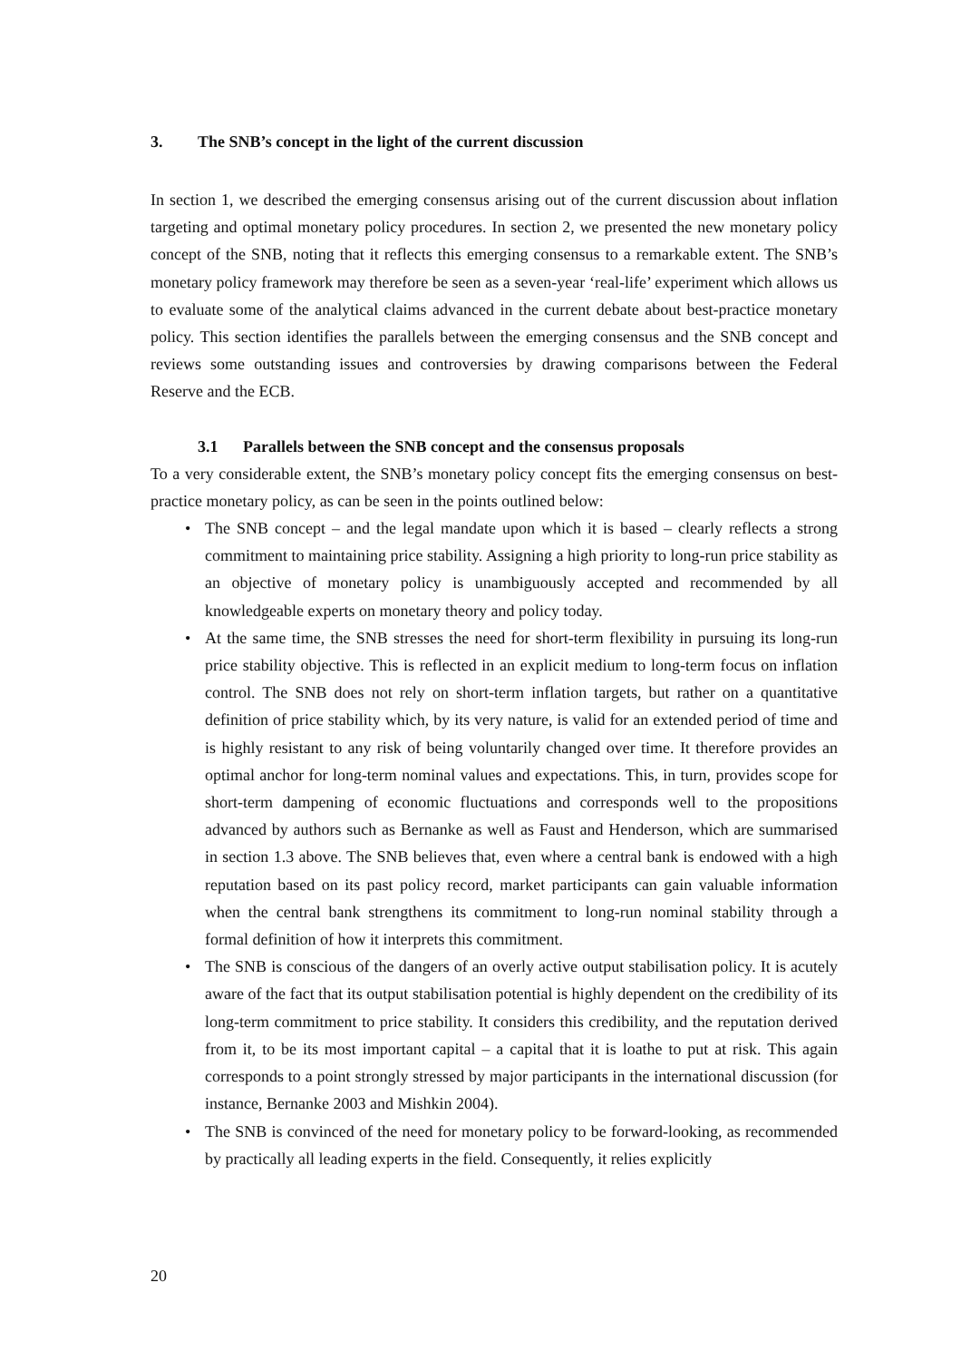3. The SNB’s concept in the light of the current discussion
In section 1, we described the emerging consensus arising out of the current discussion about inflation targeting and optimal monetary policy procedures. In section 2, we presented the new monetary policy concept of the SNB, noting that it reflects this emerging consensus to a remarkable extent. The SNB’s monetary policy framework may therefore be seen as a seven-year ‘real-life’ experiment which allows us to evaluate some of the analytical claims advanced in the current debate about best-practice monetary policy. This section identifies the parallels between the emerging consensus and the SNB concept and reviews some outstanding issues and controversies by drawing comparisons between the Federal Reserve and the ECB.
3.1 Parallels between the SNB concept and the consensus proposals
To a very considerable extent, the SNB’s monetary policy concept fits the emerging consensus on best-practice monetary policy, as can be seen in the points outlined below:
• The SNB concept – and the legal mandate upon which it is based – clearly reflects a strong commitment to maintaining price stability. Assigning a high priority to long-run price stability as an objective of monetary policy is unambiguously accepted and recommended by all knowledgeable experts on monetary theory and policy today.
• At the same time, the SNB stresses the need for short-term flexibility in pursuing its long-run price stability objective. This is reflected in an explicit medium to long-term focus on inflation control. The SNB does not rely on short-term inflation targets, but rather on a quantitative definition of price stability which, by its very nature, is valid for an extended period of time and is highly resistant to any risk of being voluntarily changed over time. It therefore provides an optimal anchor for long-term nominal values and expectations. This, in turn, provides scope for short-term dampening of economic fluctuations and corresponds well to the propositions advanced by authors such as Bernanke as well as Faust and Henderson, which are summarised in section 1.3 above. The SNB believes that, even where a central bank is endowed with a high reputation based on its past policy record, market participants can gain valuable information when the central bank strengthens its commitment to long-run nominal stability through a formal definition of how it interprets this commitment.
• The SNB is conscious of the dangers of an overly active output stabilisation policy. It is acutely aware of the fact that its output stabilisation potential is highly dependent on the credibility of its long-term commitment to price stability. It considers this credibility, and the reputation derived from it, to be its most important capital – a capital that it is loathe to put at risk. This again corresponds to a point strongly stressed by major participants in the international discussion (for instance, Bernanke 2003 and Mishkin 2004).
• The SNB is convinced of the need for monetary policy to be forward-looking, as recommended by practically all leading experts in the field. Consequently, it relies explicitly
20